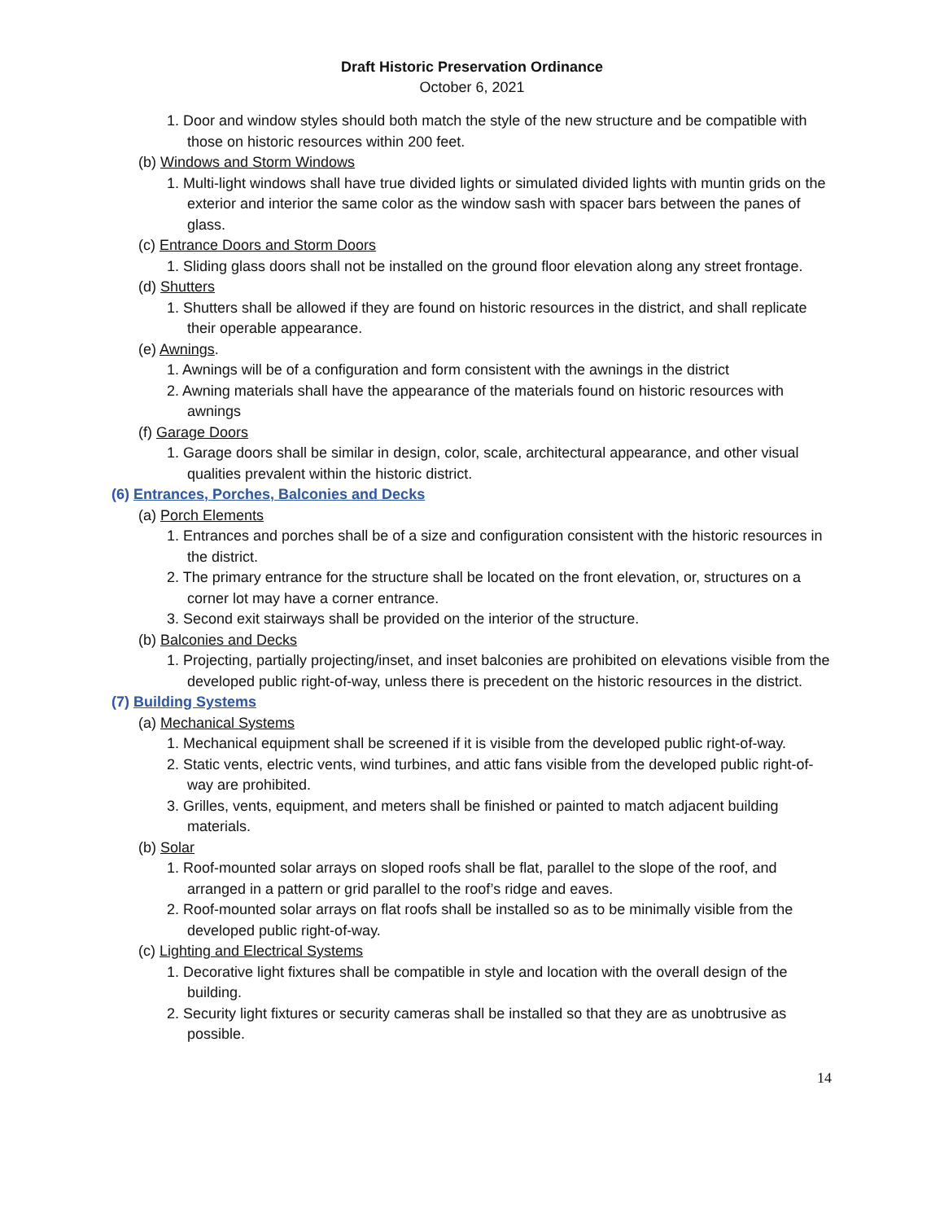Draft Historic Preservation Ordinance
October 6, 2021
1. Door and window styles should both match the style of the new structure and be compatible with those on historic resources within 200 feet.
(b) Windows and Storm Windows
1. Multi-light windows shall have true divided lights or simulated divided lights with muntin grids on the exterior and interior the same color as the window sash with spacer bars between the panes of glass.
(c) Entrance Doors and Storm Doors
1. Sliding glass doors shall not be installed on the ground floor elevation along any street frontage.
(d) Shutters
1. Shutters shall be allowed if they are found on historic resources in the district, and shall replicate their operable appearance.
(e) Awnings.
1. Awnings will be of a configuration and form consistent with the awnings in the district
2. Awning materials shall have the appearance of the materials found on historic resources with awnings
(f) Garage Doors
1. Garage doors shall be similar in design, color, scale, architectural appearance, and other visual qualities prevalent within the historic district.
(6) Entrances, Porches, Balconies and Decks
(a) Porch Elements
1. Entrances and porches shall be of a size and configuration consistent with the historic resources in the district.
2. The primary entrance for the structure shall be located on the front elevation, or, structures on a corner lot may have a corner entrance.
3. Second exit stairways shall be provided on the interior of the structure.
(b) Balconies and Decks
1. Projecting, partially projecting/inset, and inset balconies are prohibited on elevations visible from the developed public right-of-way, unless there is precedent on the historic resources in the district.
(7) Building Systems
(a) Mechanical Systems
1. Mechanical equipment shall be screened if it is visible from the developed public right-of-way.
2. Static vents, electric vents, wind turbines, and attic fans visible from the developed public right-of-way are prohibited.
3. Grilles, vents, equipment, and meters shall be finished or painted to match adjacent building materials.
(b) Solar
1. Roof-mounted solar arrays on sloped roofs shall be flat, parallel to the slope of the roof, and arranged in a pattern or grid parallel to the roof’s ridge and eaves.
2. Roof-mounted solar arrays on flat roofs shall be installed so as to be minimally visible from the developed public right-of-way.
(c) Lighting and Electrical Systems
1. Decorative light fixtures shall be compatible in style and location with the overall design of the building.
2. Security light fixtures or security cameras shall be installed so that they are as unobtrusive as possible.
14